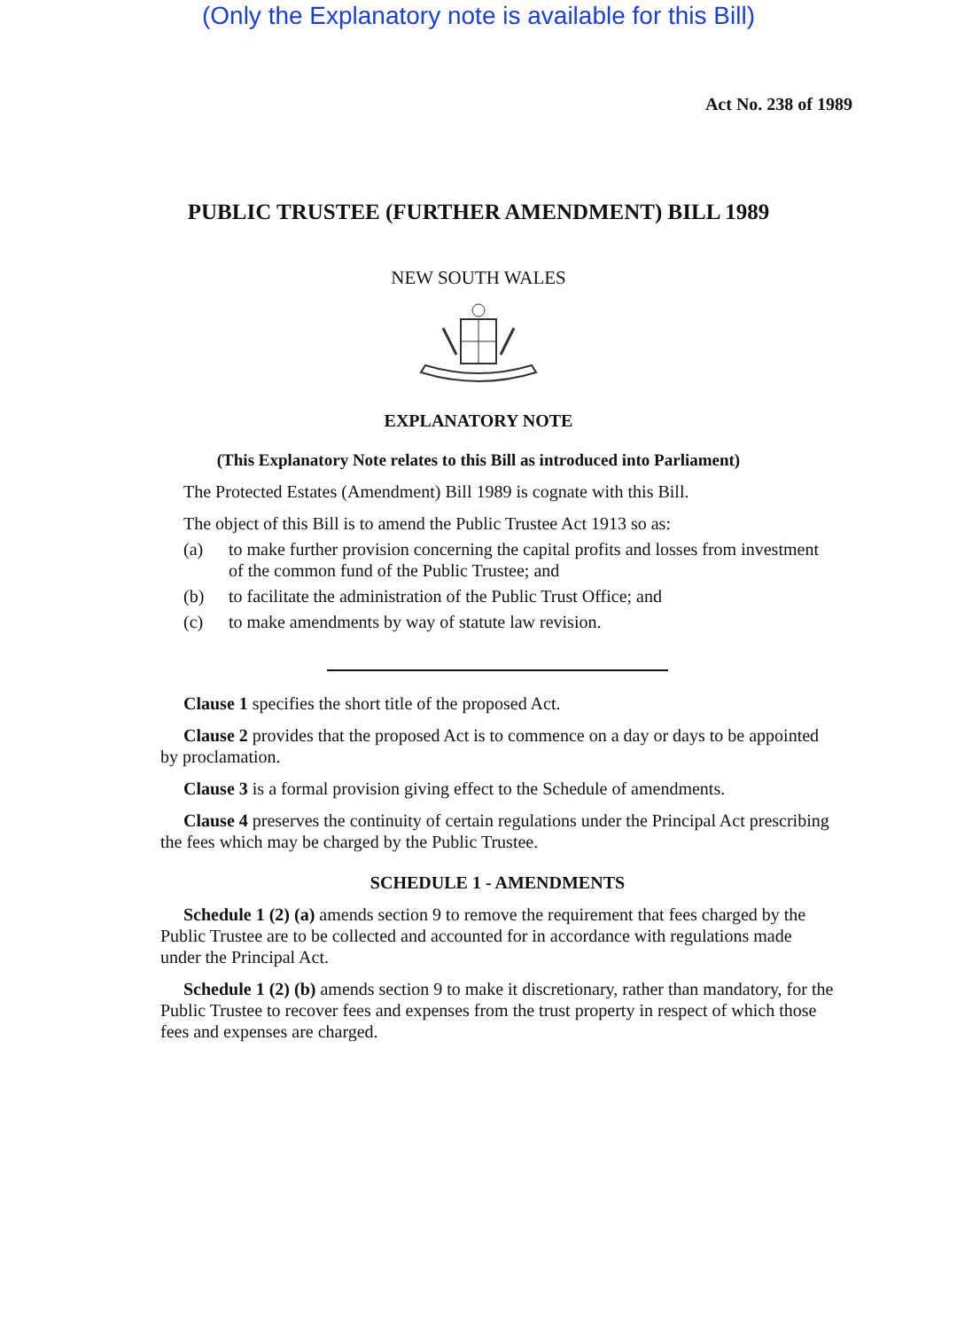(Only the Explanatory note is available for this Bill)
Act No. 238 of 1989
PUBLIC TRUSTEE (FURTHER AMENDMENT) BILL 1989
NEW SOUTH WALES
EXPLANATORY NOTE
(This Explanatory Note relates to this Bill as introduced into Parliament)
The Protected Estates (Amendment) Bill 1989 is cognate with this Bill.
The object of this Bill is to amend the Public Trustee Act 1913 so as:
(a) to make further provision concerning the capital profits and losses from investment of the common fund of the Public Trustee; and
(b) to facilitate the administration of the Public Trust Office; and
(c) to make amendments by way of statute law revision.
Clause 1 specifies the short title of the proposed Act.
Clause 2 provides that the proposed Act is to commence on a day or days to be appointed by proclamation.
Clause 3 is a formal provision giving effect to the Schedule of amendments.
Clause 4 preserves the continuity of certain regulations under the Principal Act prescribing the fees which may be charged by the Public Trustee.
SCHEDULE 1 - AMENDMENTS
Schedule 1 (2) (a) amends section 9 to remove the requirement that fees charged by the Public Trustee are to be collected and accounted for in accordance with regulations made under the Principal Act.
Schedule 1 (2) (b) amends section 9 to make it discretionary, rather than mandatory, for the Public Trustee to recover fees and expenses from the trust property in respect of which those fees and expenses are charged.